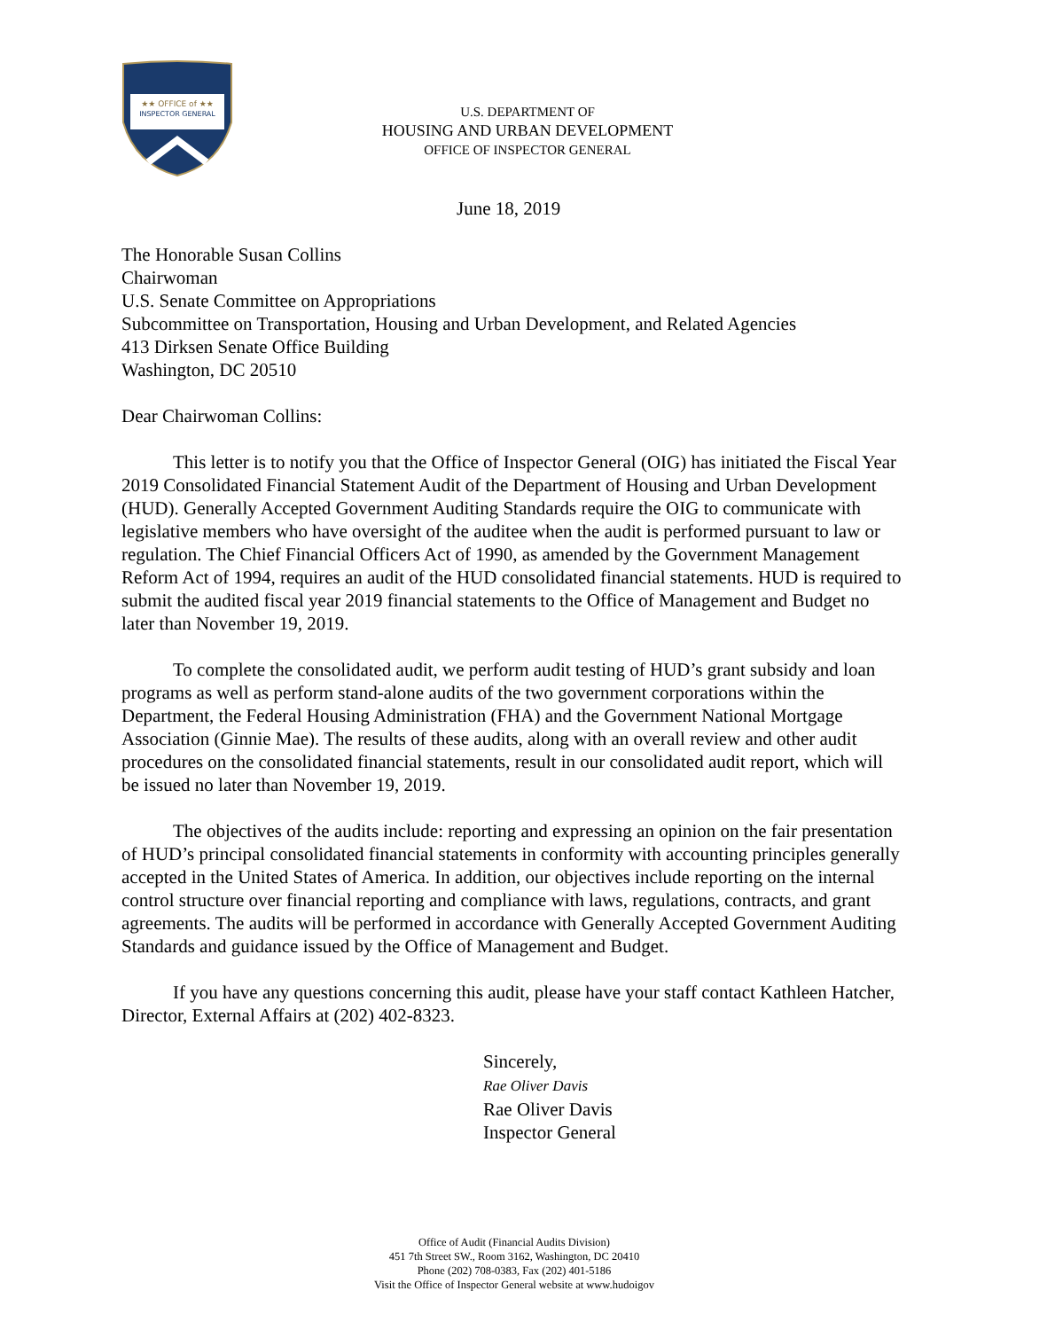★★ OFFICE of ★★
INSPECTOR GENERAL
U.S. DEPARTMENT OF
HOUSING AND URBAN DEVELOPMENT
OFFICE OF INSPECTOR GENERAL
June 18, 2019
The Honorable Susan Collins
Chairwoman
U.S. Senate Committee on Appropriations
Subcommittee on Transportation, Housing and Urban Development, and Related Agencies
413 Dirksen Senate Office Building
Washington, DC 20510
Dear Chairwoman Collins:
This letter is to notify you that the Office of Inspector General (OIG) has initiated the Fiscal Year 2019 Consolidated Financial Statement Audit of the Department of Housing and Urban Development (HUD). Generally Accepted Government Auditing Standards require the OIG to communicate with legislative members who have oversight of the auditee when the audit is performed pursuant to law or regulation. The Chief Financial Officers Act of 1990, as amended by the Government Management Reform Act of 1994, requires an audit of the HUD consolidated financial statements. HUD is required to submit the audited fiscal year 2019 financial statements to the Office of Management and Budget no later than November 19, 2019.
To complete the consolidated audit, we perform audit testing of HUD’s grant subsidy and loan programs as well as perform stand-alone audits of the two government corporations within the Department, the Federal Housing Administration (FHA) and the Government National Mortgage Association (Ginnie Mae). The results of these audits, along with an overall review and other audit procedures on the consolidated financial statements, result in our consolidated audit report, which will be issued no later than November 19, 2019.
The objectives of the audits include: reporting and expressing an opinion on the fair presentation of HUD’s principal consolidated financial statements in conformity with accounting principles generally accepted in the United States of America. In addition, our objectives include reporting on the internal control structure over financial reporting and compliance with laws, regulations, contracts, and grant agreements. The audits will be performed in accordance with Generally Accepted Government Auditing Standards and guidance issued by the Office of Management and Budget.
If you have any questions concerning this audit, please have your staff contact Kathleen Hatcher, Director, External Affairs at (202) 402-8323.
Sincerely,
Rae Oliver Davis
Rae Oliver Davis
Inspector General
Office of Audit (Financial Audits Division)
451 7th Street SW., Room 3162, Washington, DC 20410
Phone (202) 708-0383, Fax (202) 401-5186
Visit the Office of Inspector General website at www.hudoigov